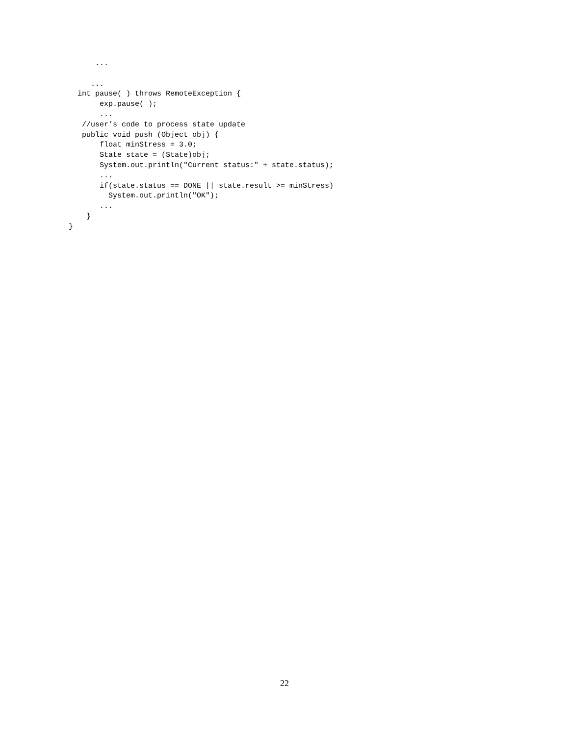...

     ...
  int pause( ) throws RemoteException {
       exp.pause( );
       ...
   //user’s code to process state update
   public void push (Object obj) {
       float minStress = 3.0;
       State state = (State)obj;
       System.out.println("Current status:" + state.status);
       ...
       if(state.status == DONE || state.result >= minStress)
         System.out.println("OK");
       ...
    }
}
22